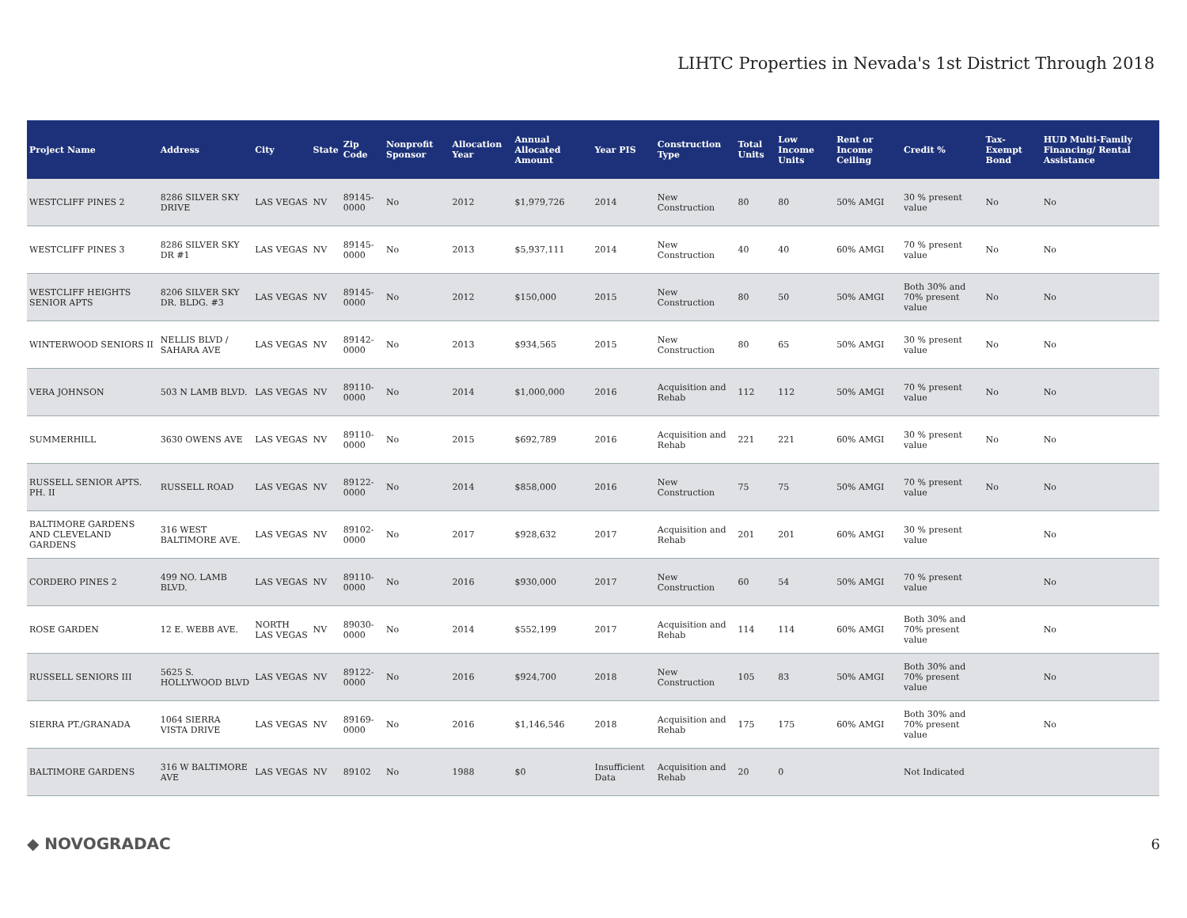LIHTC Properties in Nevada's 1st District Through 2018
| Project Name | Address | City | State | Zip Code | Nonprofit Sponsor | Allocation Year | Annual Allocated Amount | Year PIS | Construction Type | Total Units | Low Income Units | Rent or Income Ceiling | Credit % | Tax-Exempt Bond | HUD Multi-Family Financing/ Rental Assistance |
| --- | --- | --- | --- | --- | --- | --- | --- | --- | --- | --- | --- | --- | --- | --- | --- |
| WESTCLIFF PINES 2 | 8286 SILVER SKY DRIVE | LAS VEGAS | NV | 89145-0000 | No | 2012 | $1,979,726 | 2014 | New Construction | 80 | 80 | 50% AMGI | 30 % present value | No | No |
| WESTCLIFF PINES 3 | 8286 SILVER SKY DR #1 | LAS VEGAS | NV | 89145-0000 | No | 2013 | $5,937,111 | 2014 | New Construction | 40 | 40 | 60% AMGI | 70 % present value | No | No |
| WESTCLIFF HEIGHTS SENIOR APTS | 8206 SILVER SKY DR. BLDG. #3 | LAS VEGAS | NV | 89145-0000 | No | 2012 | $150,000 | 2015 | New Construction | 80 | 50 | 50% AMGI | Both 30% and 70% present value | No | No |
| WINTERWOOD SENIORS II | NELLIS BLVD / SAHARA AVE | LAS VEGAS | NV | 89142-0000 | No | 2013 | $934,565 | 2015 | New Construction | 80 | 65 | 50% AMGI | 30 % present value | No | No |
| VERA JOHNSON | 503 N LAMB BLVD. | LAS VEGAS | NV | 89110-0000 | No | 2014 | $1,000,000 | 2016 | Acquisition and Rehab | 112 | 112 | 50% AMGI | 70 % present value | No | No |
| SUMMERHILL | 3630 OWENS AVE | LAS VEGAS | NV | 89110-0000 | No | 2015 | $692,789 | 2016 | Acquisition and Rehab | 221 | 221 | 60% AMGI | 30 % present value | No | No |
| RUSSELL SENIOR APTS. PH. II | RUSSELL ROAD | LAS VEGAS | NV | 89122-0000 | No | 2014 | $858,000 | 2016 | New Construction | 75 | 75 | 50% AMGI | 70 % present value | No | No |
| BALTIMORE GARDENS AND CLEVELAND GARDENS | 316 WEST BALTIMORE AVE. | LAS VEGAS | NV | 89102-0000 | No | 2017 | $928,632 | 2017 | Acquisition and Rehab | 201 | 201 | 60% AMGI | 30 % present value | | No |
| CORDERO PINES 2 | 499 NO. LAMB BLVD. | LAS VEGAS | NV | 89110-0000 | No | 2016 | $930,000 | 2017 | New Construction | 60 | 54 | 50% AMGI | 70 % present value | | No |
| ROSE GARDEN | 12 E. WEBB AVE. | NORTH LAS VEGAS | NV | 89030-0000 | No | 2014 | $552,199 | 2017 | Acquisition and Rehab | 114 | 114 | 60% AMGI | Both 30% and 70% present value | | No |
| RUSSELL SENIORS III | 5625 S. HOLLYWOOD BLVD | LAS VEGAS | NV | 89122-0000 | No | 2016 | $924,700 | 2018 | New Construction | 105 | 83 | 50% AMGI | Both 30% and 70% present value | | No |
| SIERRA PT./GRANADA | 1064 SIERRA VISTA DRIVE | LAS VEGAS | NV | 89169-0000 | No | 2016 | $1,146,546 | 2018 | Acquisition and Rehab | 175 | 175 | 60% AMGI | Both 30% and 70% present value | | No |
| BALTIMORE GARDENS | 316 W BALTIMORE AVE | LAS VEGAS | NV | 89102 | No | 1988 | $0 | Insufficient Data | Acquisition and Rehab | 20 | 0 | | Not Indicated | | |
◆ NOVOGRADAC 6